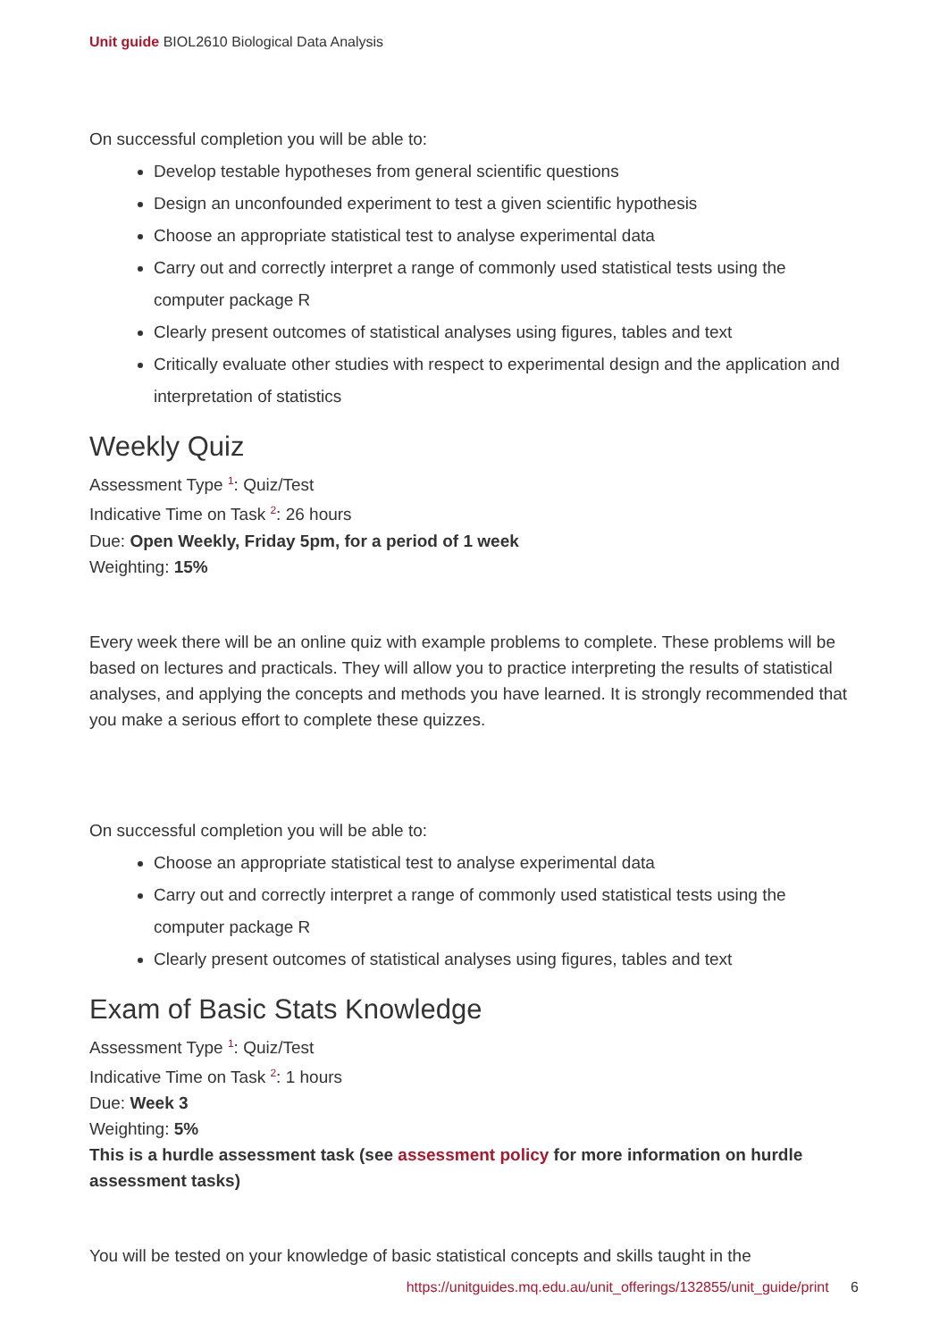Unit guide BIOL2610 Biological Data Analysis
On successful completion you will be able to:
Develop testable hypotheses from general scientific questions
Design an unconfounded experiment to test a given scientific hypothesis
Choose an appropriate statistical test to analyse experimental data
Carry out and correctly interpret a range of commonly used statistical tests using the computer package R
Clearly present outcomes of statistical analyses using figures, tables and text
Critically evaluate other studies with respect to experimental design and the application and interpretation of statistics
Weekly Quiz
Assessment Type <sup>1</sup>: Quiz/Test
Indicative Time on Task <sup>2</sup>: 26 hours
Due: Open Weekly, Friday 5pm, for a period of 1 week
Weighting: 15%
Every week there will be an online quiz with example problems to complete. These problems will be based on lectures and practicals. They will allow you to practice interpreting the results of statistical analyses, and applying the concepts and methods you have learned. It is strongly recommended that you make a serious effort to complete these quizzes.
On successful completion you will be able to:
Choose an appropriate statistical test to analyse experimental data
Carry out and correctly interpret a range of commonly used statistical tests using the computer package R
Clearly present outcomes of statistical analyses using figures, tables and text
Exam of Basic Stats Knowledge
Assessment Type <sup>1</sup>: Quiz/Test
Indicative Time on Task <sup>2</sup>: 1 hours
Due: Week 3
Weighting: 5%
This is a hurdle assessment task (see assessment policy for more information on hurdle assessment tasks)
You will be tested on your knowledge of basic statistical concepts and skills taught in the
https://unitguides.mq.edu.au/unit_offerings/132855/unit_guide/print 6